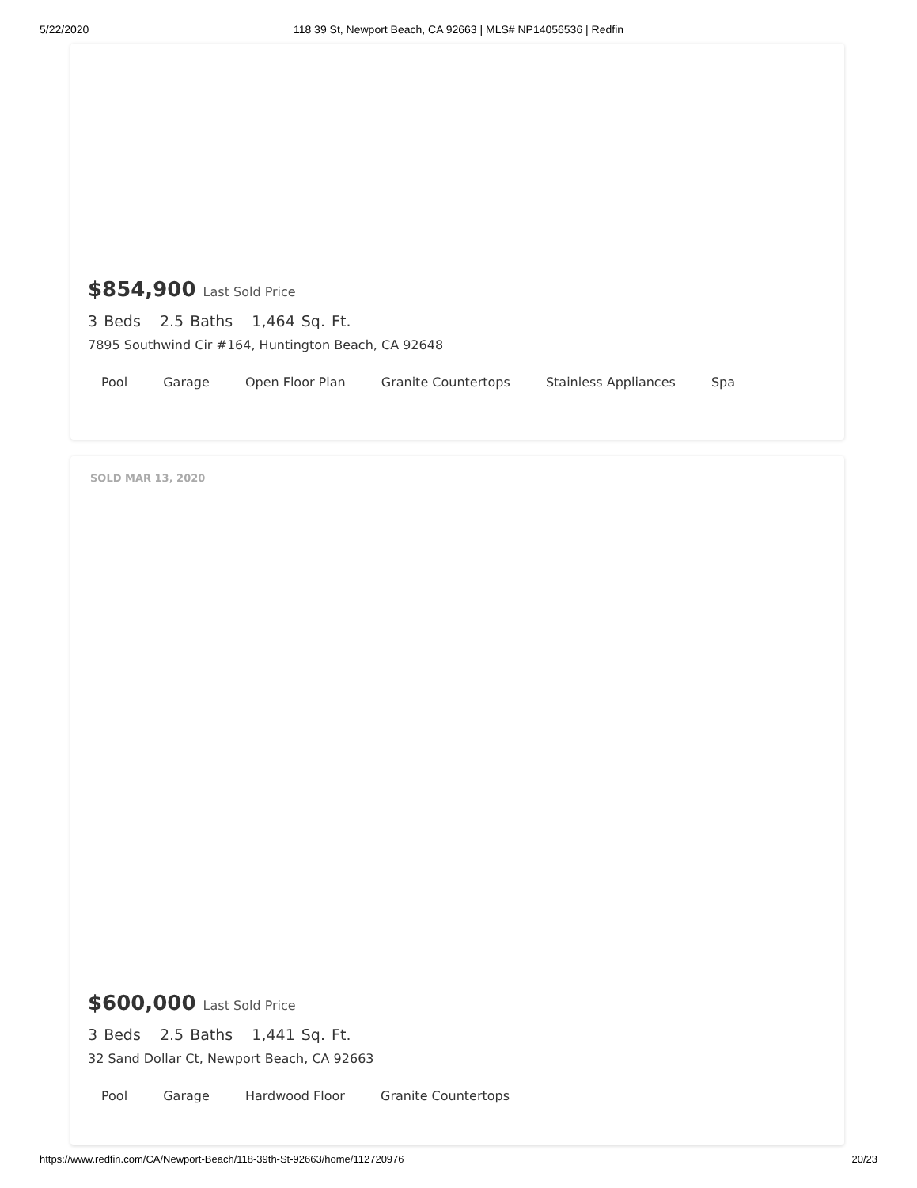5/22/2020 118 39 St, Newport Beach, CA 92663 | MLS# NP14056536 | Redfin
$854,900 Last Sold Price
3 Beds 2.5 Baths 1,464 Sq. Ft.
7895 Southwind Cir #164, Huntington Beach, CA 92648
Pool Garage Open Floor Plan Granite Countertops Stainless Appliances Spa
SOLD MAR 13, 2020
$600,000 Last Sold Price
3 Beds 2.5 Baths 1,441 Sq. Ft.
32 Sand Dollar Ct, Newport Beach, CA 92663
Pool Garage Hardwood Floor Granite Countertops
https://www.redfin.com/CA/Newport-Beach/118-39th-St-92663/home/112720976 20/23